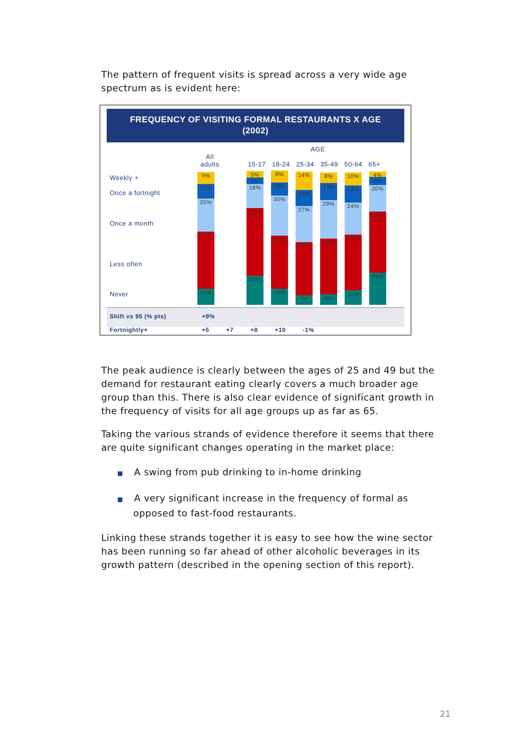The pattern of frequent visits is spread across a very wide age spectrum as is evident here:
FREQUENCY OF VISITING FORMAL RESTAURANTS X AGE
(2002)
AGE
All
adults
15-17 18-24 25-34 35-49 50-64 65+
Weekly +
Once a fortnight
Once a month
Less often
Never
9%
11%
25%
43%
12%
5%
5%
18%
51%
22%
9%
10%
30%
40%
12%
14%
12%
27%
40%
7%
8%
13%
29%
42%
8%
10%
13%
24%
42%
11%
4%
6%
20%
46%
24%
Shift vs 95 (% pts)
Fortnightly+
+9% +5 +7 +8 +10 -1%
The peak audience is clearly between the ages of 25 and 49 but the demand for restaurant eating clearly covers a much broader age group than this. There is also clear evidence of significant growth in the frequency of visits for all age groups up as far as 65.
Taking the various strands of evidence therefore it seems that there are quite significant changes operating in the market place:
■ A swing from pub drinking to in-home drinking
■ A very significant increase in the frequency of formal as opposed to fast-food restaurants.
Linking these strands together it is easy to see how the wine sector has been running so far ahead of other alcoholic beverages in its growth pattern (described in the opening section of this report).
21